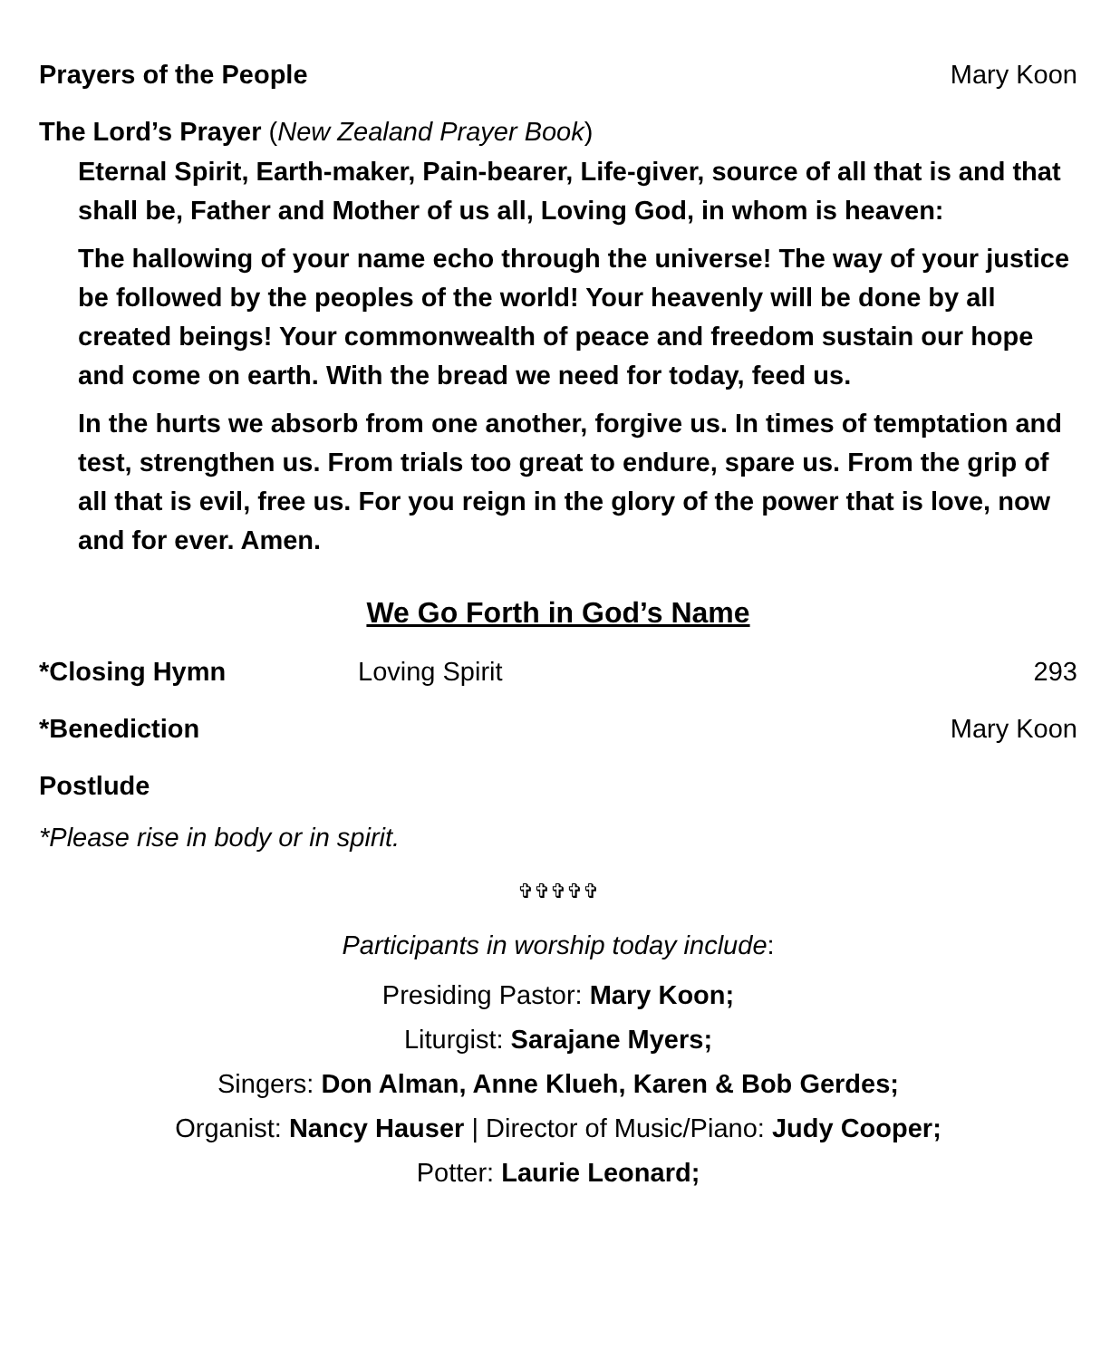Prayers of the People Mary Koon
The Lord’s Prayer (New Zealand Prayer Book)
Eternal Spirit, Earth-maker, Pain-bearer, Life-giver, source of all that is and that shall be, Father and Mother of us all, Loving God, in whom is heaven:
The hallowing of your name echo through the universe! The way of your justice be followed by the peoples of the world! Your heavenly will be done by all created beings! Your commonwealth of peace and freedom sustain our hope and come on earth. With the bread we need for today, feed us.
In the hurts we absorb from one another, forgive us. In times of temptation and test, strengthen us. From trials too great to endure, spare us. From the grip of all that is evil, free us. For you reign in the glory of the power that is love, now and for ever. Amen.
We Go Forth in God’s Name
*Closing Hymn Loving Spirit 293
*Benediction Mary Koon
Postlude
*Please rise in body or in spirit.
✞✞✞✞✞
Participants in worship today include:
Presiding Pastor: Mary Koon;
Liturgist: Sarajane Myers;
Singers: Don Alman, Anne Klueh, Karen & Bob Gerdes;
Organist: Nancy Hauser | Director of Music/Piano: Judy Cooper;
Potter: Laurie Leonard;